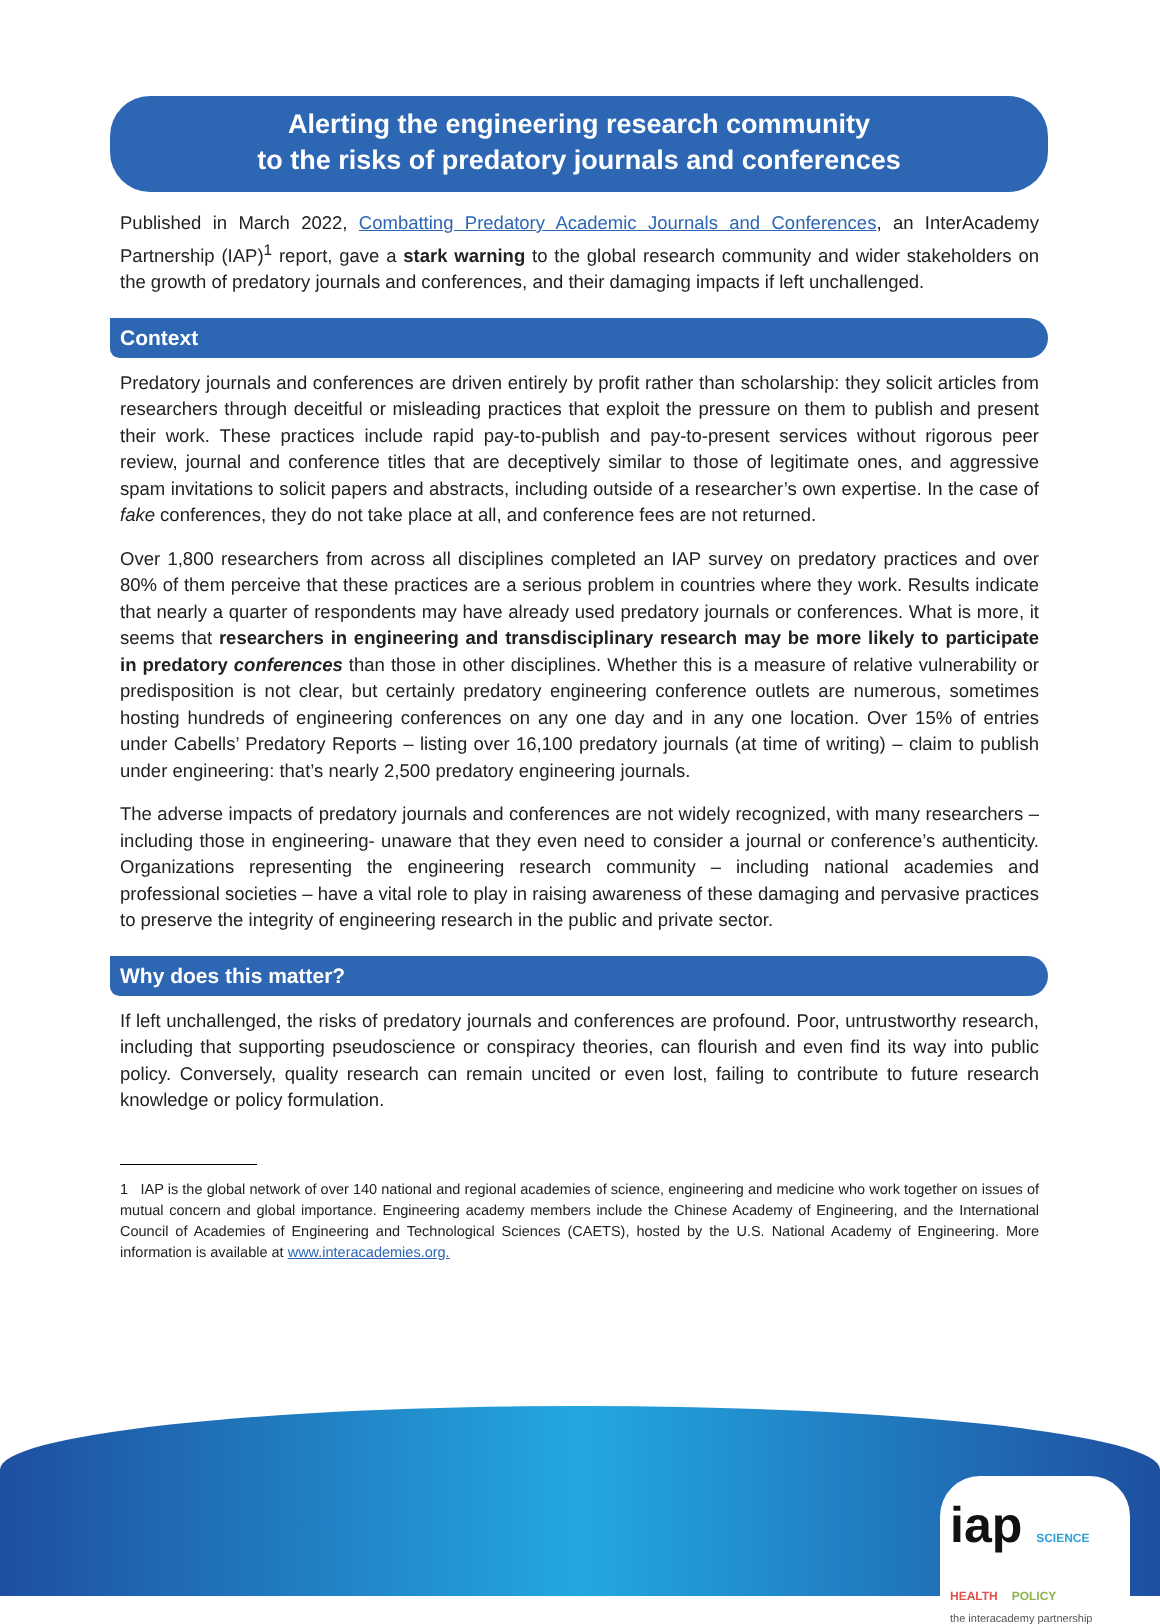Alerting the engineering research community
to the risks of predatory journals and conferences
Published in March 2022, Combatting Predatory Academic Journals and Conferences, an InterAcademy Partnership (IAP)<sup>1</sup> report, gave a stark warning to the global research community and wider stakeholders on the growth of predatory journals and conferences, and their damaging impacts if left unchallenged.
Context
Predatory journals and conferences are driven entirely by profit rather than scholarship: they solicit articles from researchers through deceitful or misleading practices that exploit the pressure on them to publish and present their work. These practices include rapid pay-to-publish and pay-to-present services without rigorous peer review, journal and conference titles that are deceptively similar to those of legitimate ones, and aggressive spam invitations to solicit papers and abstracts, including outside of a researcher’s own expertise. In the case of fake conferences, they do not take place at all, and conference fees are not returned.
Over 1,800 researchers from across all disciplines completed an IAP survey on predatory practices and over 80% of them perceive that these practices are a serious problem in countries where they work. Results indicate that nearly a quarter of respondents may have already used predatory journals or conferences. What is more, it seems that researchers in engineering and transdisciplinary research may be more likely to participate in predatory conferences than those in other disciplines. Whether this is a measure of relative vulnerability or predisposition is not clear, but certainly predatory engineering conference outlets are numerous, sometimes hosting hundreds of engineering conferences on any one day and in any one location. Over 15% of entries under Cabells’ Predatory Reports – listing over 16,100 predatory journals (at time of writing) – claim to publish under engineering: that’s nearly 2,500 predatory engineering journals.
The adverse impacts of predatory journals and conferences are not widely recognized, with many researchers – including those in engineering- unaware that they even need to consider a journal or conference’s authenticity. Organizations representing the engineering research community – including national academies and professional societies – have a vital role to play in raising awareness of these damaging and pervasive practices to preserve the integrity of engineering research in the public and private sector.
Why does this matter?
If left unchallenged, the risks of predatory journals and conferences are profound. Poor, untrustworthy research, including that supporting pseudoscience or conspiracy theories, can flourish and even find its way into public policy. Conversely, quality research can remain uncited or even lost, failing to contribute to future research knowledge or policy formulation.
1 IAP is the global network of over 140 national and regional academies of science, engineering and medicine who work together on issues of mutual concern and global importance. Engineering academy members include the Chinese Academy of Engineering, and the International Council of Academies of Engineering and Technological Sciences (CAETS), hosted by the U.S. National Academy of Engineering. More information is available at www.interacademies.org.
iap SCIENCE HEALTH POLICY
the interacademy partnership